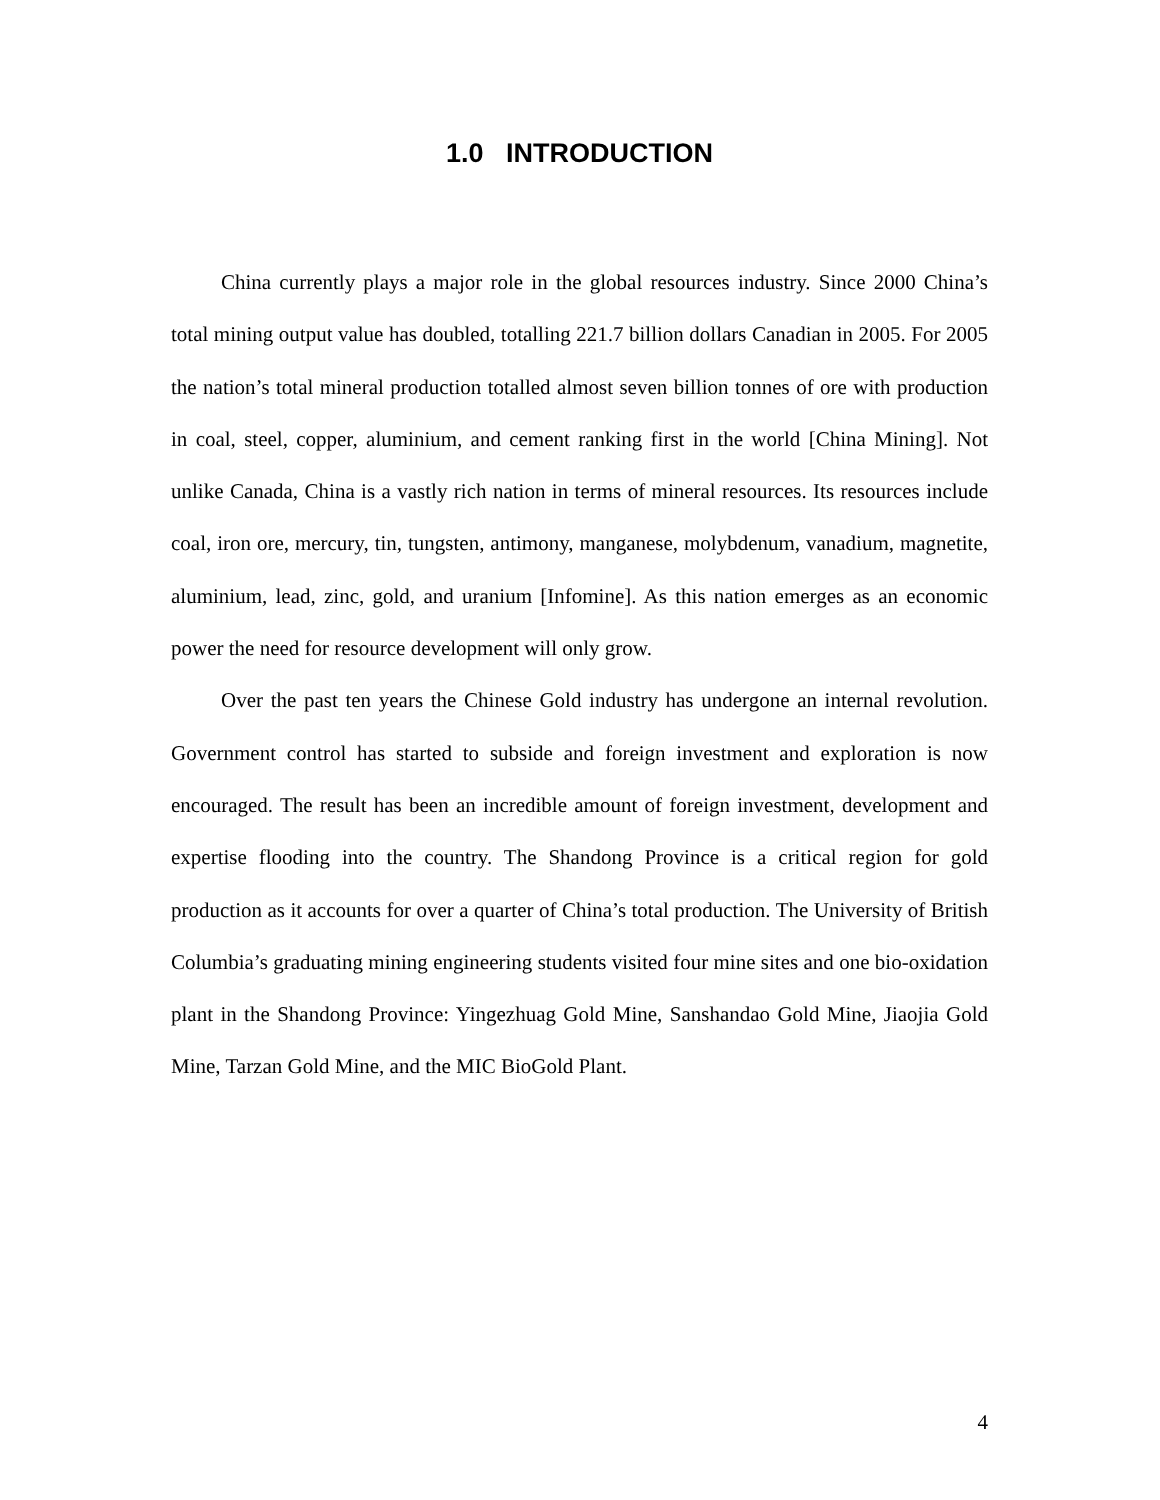1.0 INTRODUCTION
China currently plays a major role in the global resources industry. Since 2000 China’s total mining output value has doubled, totalling 221.7 billion dollars Canadian in 2005. For 2005 the nation’s total mineral production totalled almost seven billion tonnes of ore with production in coal, steel, copper, aluminium, and cement ranking first in the world [China Mining]. Not unlike Canada, China is a vastly rich nation in terms of mineral resources. Its resources include coal, iron ore, mercury, tin, tungsten, antimony, manganese, molybdenum, vanadium, magnetite, aluminium, lead, zinc, gold, and uranium [Infomine]. As this nation emerges as an economic power the need for resource development will only grow.
Over the past ten years the Chinese Gold industry has undergone an internal revolution. Government control has started to subside and foreign investment and exploration is now encouraged. The result has been an incredible amount of foreign investment, development and expertise flooding into the country. The Shandong Province is a critical region for gold production as it accounts for over a quarter of China’s total production. The University of British Columbia’s graduating mining engineering students visited four mine sites and one bio-oxidation plant in the Shandong Province: Yingezhuag Gold Mine, Sanshandao Gold Mine, Jiaojia Gold Mine, Tarzan Gold Mine, and the MIC BioGold Plant.
4